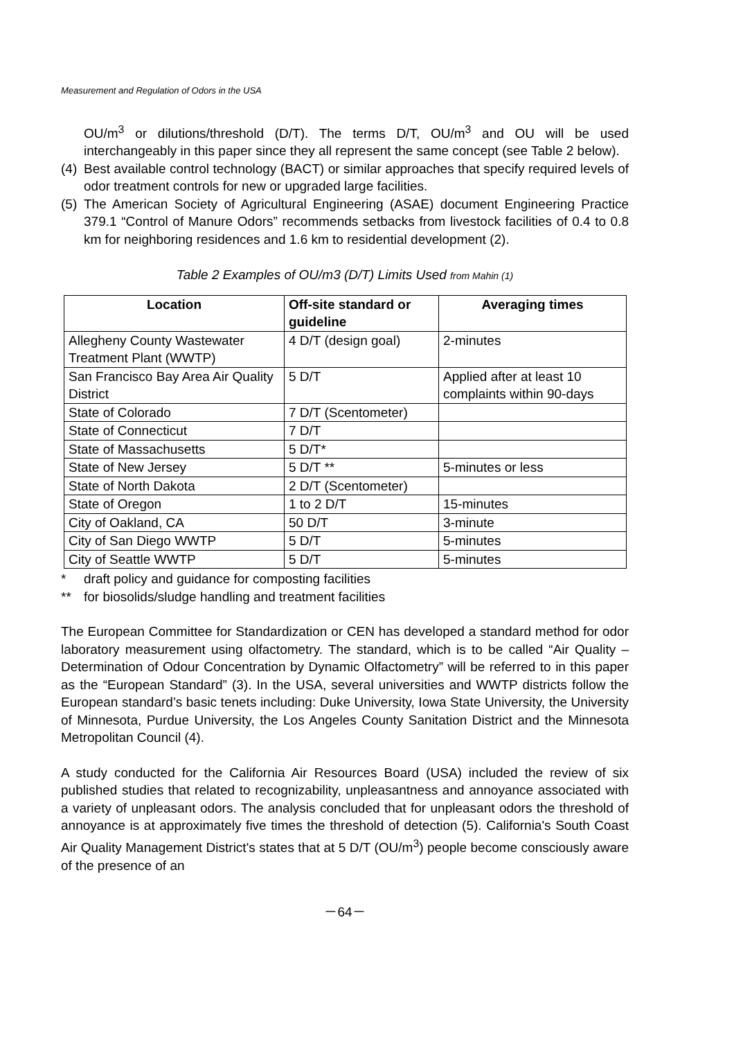Measurement and Regulation of Odors in the USA
OU/m<sup>3</sup> or dilutions/threshold (D/T). The terms D/T, OU/m<sup>3</sup> and OU will be used interchangeably in this paper since they all represent the same concept (see Table 2 below).
(4)
Best available control technology (BACT) or similar approaches that specify required levels of odor treatment controls for new or upgraded large facilities.
(5)
The American Society of Agricultural Engineering (ASAE) document Engineering Practice 379.1 “Control of Manure Odors” recommends setbacks from livestock facilities of 0.4 to 0.8 km for neighboring residences and 1.6 km to residential development (2).
Table 2 Examples of OU/m3 (D/T) Limits Used from Mahin (1)
| Location | Off-site standard or guideline | Averaging times |
| --- | --- | --- |
| Allegheny County Wastewater Treatment Plant (WWTP) | 4 D/T (design goal) | 2-minutes |
| San Francisco Bay Area Air Quality District | 5 D/T | Applied after at least 10 complaints within 90-days |
| State of Colorado | 7 D/T (Scentometer) | |
| State of Connecticut | 7 D/T | |
| State of Massachusetts | 5 D/T* | |
| State of New Jersey | 5 D/T ** | 5-minutes or less |
| State of North Dakota | 2 D/T (Scentometer) | |
| State of Oregon | 1 to 2 D/T | 15-minutes |
| City of Oakland, CA | 50 D/T | 3-minute |
| City of San Diego WWTP | 5 D/T | 5-minutes |
| City of Seattle WWTP | 5 D/T | 5-minutes |
* draft policy and guidance for composting facilities
** for biosolids/sludge handling and treatment facilities
The European Committee for Standardization or CEN has developed a standard method for odor laboratory measurement using olfactometry. The standard, which is to be called “Air Quality – Determination of Odour Concentration by Dynamic Olfactometry” will be referred to in this paper as the “European Standard” (3). In the USA, several universities and WWTP districts follow the European standard’s basic tenets including: Duke University, Iowa State University, the University of Minnesota, Purdue University, the Los Angeles County Sanitation District and the Minnesota Metropolitan Council (4).
A study conducted for the California Air Resources Board (USA) included the review of six published studies that related to recognizability, unpleasantness and annoyance associated with a variety of unpleasant odors. The analysis concluded that for unpleasant odors the threshold of annoyance is at approximately five times the threshold of detection (5). California's South Coast Air Quality Management District's states that at 5 D/T (OU/m<sup>3</sup>) people become consciously aware of the presence of an
－64－